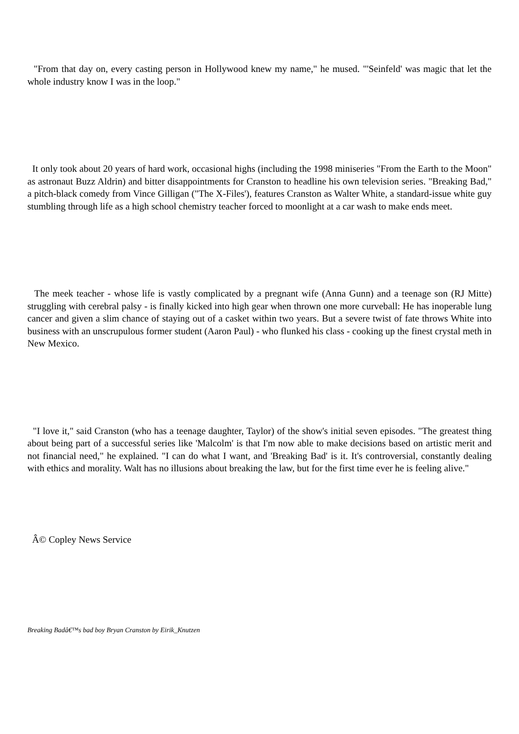"From that day on, every casting person in Hollywood knew my name," he mused. "'Seinfeld' was magic that let the whole industry know I was in the loop."
It only took about 20 years of hard work, occasional highs (including the 1998 miniseries "From the Earth to the Moon" as astronaut Buzz Aldrin) and bitter disappointments for Cranston to headline his own television series. "Breaking Bad," a pitch-black comedy from Vince Gilligan ("The X-Files'), features Cranston as Walter White, a standard-issue white guy stumbling through life as a high school chemistry teacher forced to moonlight at a car wash to make ends meet.
The meek teacher - whose life is vastly complicated by a pregnant wife (Anna Gunn) and a teenage son (RJ Mitte) struggling with cerebral palsy - is finally kicked into high gear when thrown one more curveball: He has inoperable lung cancer and given a slim chance of staying out of a casket within two years. But a severe twist of fate throws White into business with an unscrupulous former student (Aaron Paul) - who flunked his class - cooking up the finest crystal meth in New Mexico.
"I love it," said Cranston (who has a teenage daughter, Taylor) of the show's initial seven episodes. "The greatest thing about being part of a successful series like 'Malcolm' is that I'm now able to make decisions based on artistic merit and not financial need," he explained. "I can do what I want, and 'Breaking Bad' is it. It's controversial, constantly dealing with ethics and morality. Walt has no illusions about breaking the law, but for the first time ever he is feeling alive."
Â© Copley News Service
Breaking Badâ€™s bad boy Bryan Cranston by Eirik_Knutzen